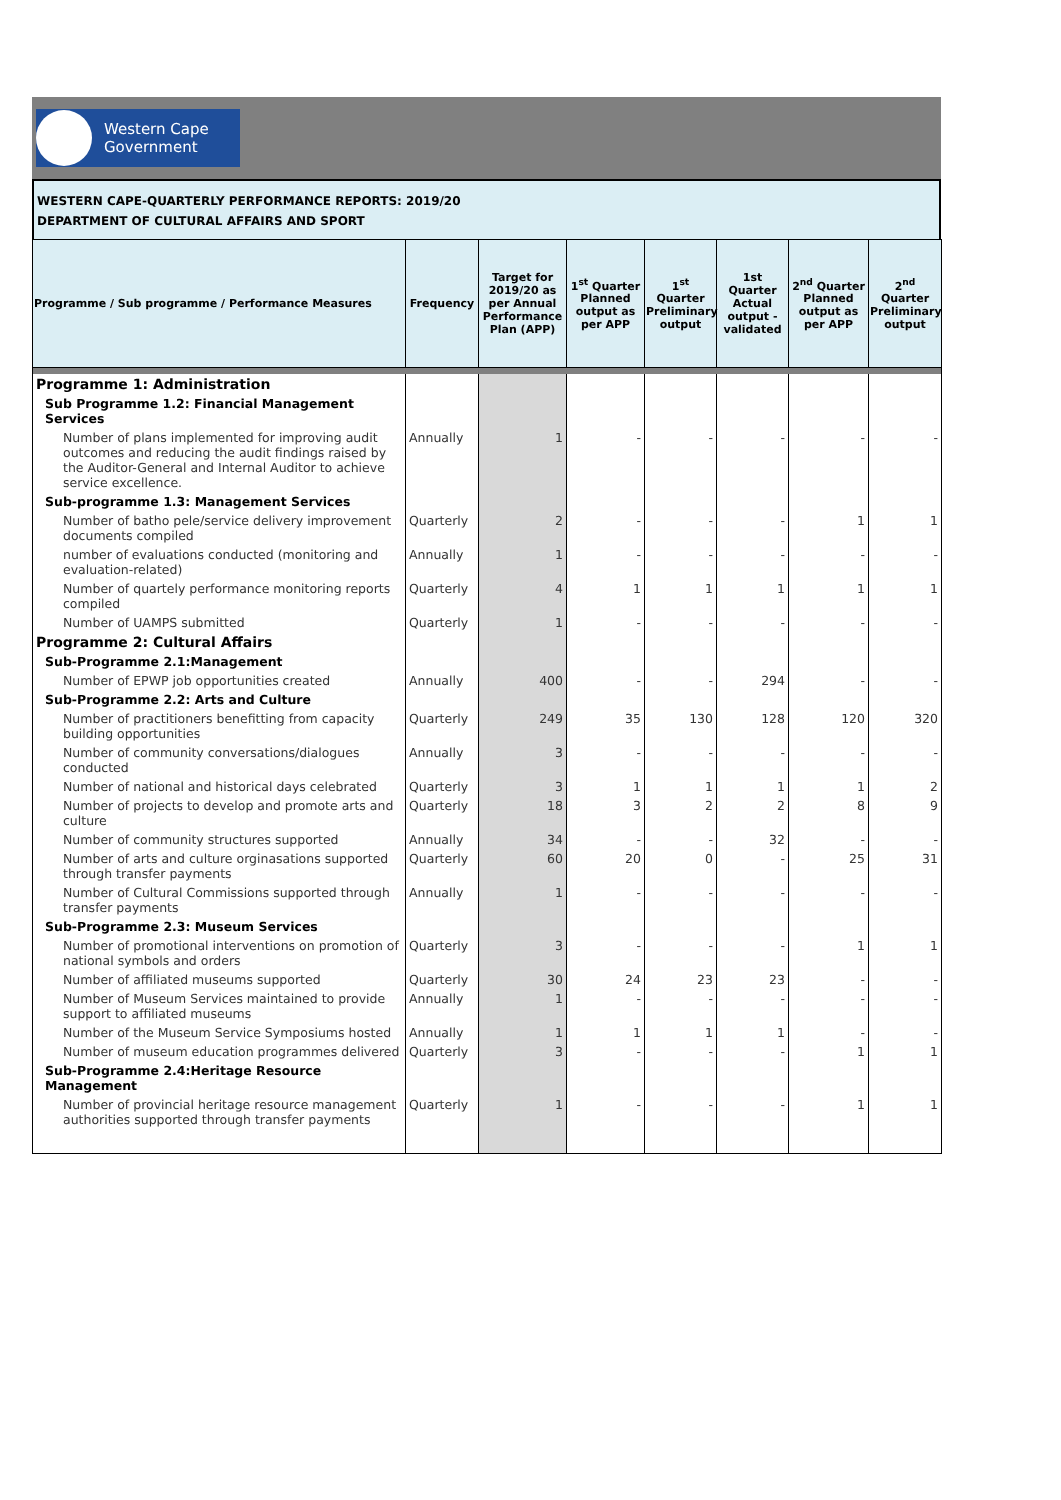Western Cape
Government
WESTERN CAPE-QUARTERLY PERFORMANCE REPORTS: 2019/20
DEPARTMENT OF CULTURAL AFFAIRS AND SPORT
| Programme / Sub programme / Performance Measures | Frequency | Target for 2019/20 as per Annual Performance Plan (APP) | 1<sup>st</sup> Quarter Planned output as per APP | 1<sup>st</sup> Quarter Preliminary output | 1st Quarter Actual output - validated | 2<sup>nd</sup> Quarter Planned output as per APP | 2<sup>nd</sup> Quarter Preliminary output |
| --- | --- | --- | --- | --- | --- | --- | --- |
| Programme 1: Administration | | | | | | | |
| Sub Programme 1.2: Financial Management Services | | | | | | | |
| Number of plans implemented for improving audit outcomes and reducing the audit findings raised by the Auditor-General and Internal Auditor to achieve service excellence. | Annually | 1 | - | - | - | - | - |
| Sub-programme 1.3: Management Services | | | | | | | |
| Number of batho pele/service delivery improvement documents compiled | Quarterly | 2 | - | - | - | 1 | 1 |
| number of evaluations conducted (monitoring and evaluation-related) | Annually | 1 | - | - | - | - | - |
| Number of quartely performance monitoring reports compiled | Quarterly | 4 | 1 | 1 | 1 | 1 | 1 |
| Number of UAMPS submitted | Quarterly | 1 | - | - | - | - | - |
| Programme 2: Cultural Affairs | | | | | | | |
| Sub-Programme 2.1:Management | | | | | | | |
| Number of EPWP job opportunities created | Annually | 400 | - | - | 294 | - | - |
| Sub-Programme 2.2: Arts and Culture | | | | | | | |
| Number of practitioners benefitting from capacity building opportunities | Quarterly | 249 | 35 | 130 | 128 | 120 | 320 |
| Number of community conversations/dialogues conducted | Annually | 3 | - | - | - | - | - |
| Number of national and historical days celebrated | Quarterly | 3 | 1 | 1 | 1 | 1 | 2 |
| Number of projects to develop and promote arts and culture | Quarterly | 18 | 3 | 2 | 2 | 8 | 9 |
| Number of community structures supported | Annually | 34 | - | - | 32 | - | - |
| Number of arts and culture orginasations supported through transfer payments | Quarterly | 60 | 20 | 0 | - | 25 | 31 |
| Number of Cultural Commissions supported through transfer payments | Annually | 1 | - | - | - | - | - |
| Sub-Programme 2.3: Museum Services | | | | | | | |
| Number of promotional interventions on promotion of national symbols and orders | Quarterly | 3 | - | - | - | 1 | 1 |
| Number of affiliated museums supported | Quarterly | 30 | 24 | 23 | 23 | - | - |
| Number of Museum Services maintained to provide support to affiliated museums | Annually | 1 | - | - | - | - | - |
| Number of the Museum Service Symposiums hosted | Annually | 1 | 1 | 1 | 1 | - | - |
| Number of museum education programmes delivered | Quarterly | 3 | - | - | - | 1 | 1 |
| Sub-Programme 2.4:Heritage Resource Management | | | | | | | |
| Number of provincial heritage resource management authorities supported through transfer payments | Quarterly | 1 | - | - | - | 1 | 1 |